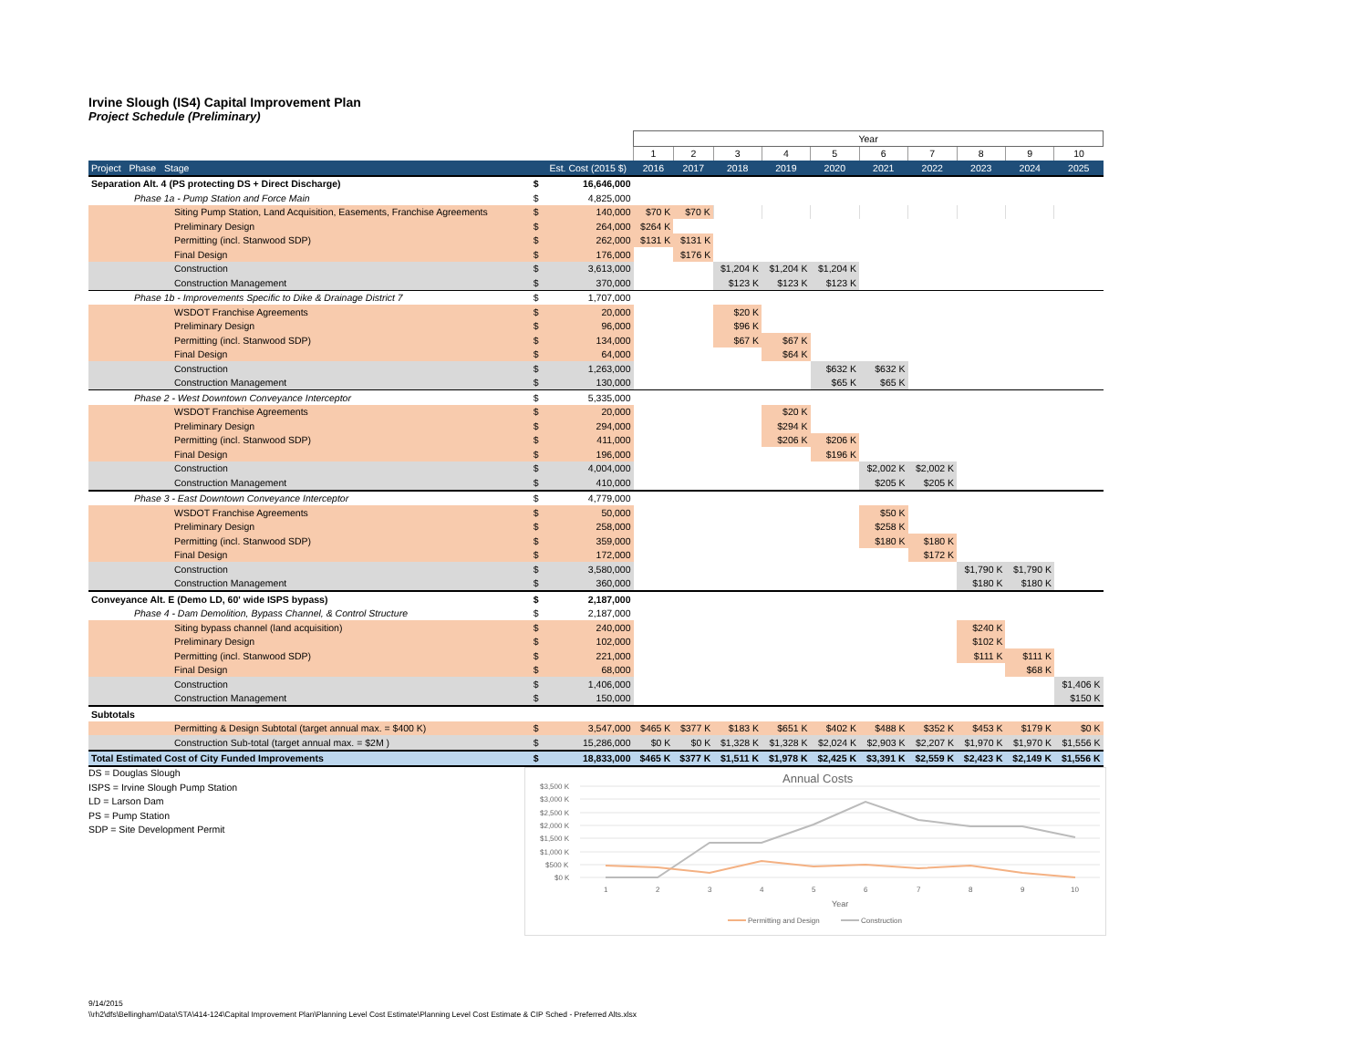Irvine Slough (IS4) Capital Improvement Plan
Project Schedule (Preliminary)
| | | | Year | | | | | | | | | |
| | | | 1 | 2 | 3 | 4 | 5 | 6 | 7 | 8 | 9 | 10 |
| Project Phase Stage | | Est. Cost (2015 $) | 2016 | 2017 | 2018 | 2019 | 2020 | 2021 | 2022 | 2023 | 2024 | 2025 |
| Separation Alt. 4 (PS protecting DS + Direct Discharge) | $ | 16,646,000 | | | | | | | | | | |
| Phase 1a - Pump Station and Force Main | $ | 4,825,000 | | | | | | | | | | |
| Siting Pump Station, Land Acquisition, Easements, Franchise Agreements | $ | 140,000 | $70 K | $70 K | | | | | | | | |
| Preliminary Design | $ | 264,000 | $264 K | | | | | | | | | |
| Permitting (incl. Stanwood SDP) | $ | 262,000 | $131 K | $131 K | | | | | | | | |
| Final Design | $ | 176,000 | | $176 K | | | | | | | | |
| Construction | $ | 3,613,000 | | | $1,204 K | $1,204 K | $1,204 K | | | | | |
| Construction Management | $ | 370,000 | | | $123 K | $123 K | $123 K | | | | | |
| Phase 1b - Improvements Specific to Dike & Drainage District 7 | $ | 1,707,000 | | | | | | | | | | |
| WSDOT Franchise Agreements | $ | 20,000 | | | $20 K | | | | | | | |
| Preliminary Design | $ | 96,000 | | | $96 K | | | | | | | |
| Permitting (incl. Stanwood SDP) | $ | 134,000 | | | $67 K | $67 K | | | | | | |
| Final Design | $ | 64,000 | | | | $64 K | | | | | | |
| Construction | $ | 1,263,000 | | | | | $632 K | $632 K | | | | |
| Construction Management | $ | 130,000 | | | | | $65 K | $65 K | | | | |
| Phase 2 - West Downtown Conveyance Interceptor | $ | 5,335,000 | | | | | | | | | | |
| WSDOT Franchise Agreements | $ | 20,000 | | | | $20 K | | | | | | |
| Preliminary Design | $ | 294,000 | | | | $294 K | | | | | | |
| Permitting (incl. Stanwood SDP) | $ | 411,000 | | | | $206 K | $206 K | | | | | |
| Final Design | $ | 196,000 | | | | | $196 K | | | | | |
| Construction | $ | 4,004,000 | | | | | | $2,002 K | $2,002 K | | | |
| Construction Management | $ | 410,000 | | | | | | $205 K | $205 K | | | |
| Phase 3 - East Downtown Conveyance Interceptor | $ | 4,779,000 | | | | | | | | | | |
| WSDOT Franchise Agreements | $ | 50,000 | | | | | | $50 K | | | | |
| Preliminary Design | $ | 258,000 | | | | | | $258 K | | | | |
| Permitting (incl. Stanwood SDP) | $ | 359,000 | | | | | | $180 K | $180 K | | | |
| Final Design | $ | 172,000 | | | | | | | $172 K | | | |
| Construction | $ | 3,580,000 | | | | | | | | $1,790 K | $1,790 K | |
| Construction Management | $ | 360,000 | | | | | | | | $180 K | $180 K | |
| Conveyance Alt. E (Demo LD, 60' wide ISPS bypass) | $ | 2,187,000 | | | | | | | | | | |
| Phase 4 - Dam Demolition, Bypass Channel, & Control Structure | $ | 2,187,000 | | | | | | | | | | |
| Siting bypass channel (land acquisition) | $ | 240,000 | | | | | | | | $240 K | | |
| Preliminary Design | $ | 102,000 | | | | | | | | $102 K | | |
| Permitting (incl. Stanwood SDP) | $ | 221,000 | | | | | | | | $111 K | $111 K | |
| Final Design | $ | 68,000 | | | | | | | | | $68 K | |
| Construction | $ | 1,406,000 | | | | | | | | | | $1,406 K |
| Construction Management | $ | 150,000 | | | | | | | | | | $150 K |
| Subtotals | | | | | | | | | | | | |
| Permitting & Design Subtotal (target annual max. = $400 K) | $ | 3,547,000 | $465 K | $377 K | $183 K | $651 K | $402 K | $488 K | $352 K | $453 K | $179 K | $0 K |
| Construction Sub-total (target annual max. = $2M ) | $ | 15,286,000 | $0 K | $0 K | $1,328 K | $1,328 K | $2,024 K | $2,903 K | $2,207 K | $1,970 K | $1,970 K | $1,556 K |
| Total Estimated Cost of City Funded Improvements | $ | 18,833,000 | $465 K | $377 K | $1,511 K | $1,978 K | $2,425 K | $3,391 K | $2,559 K | $2,423 K | $2,149 K | $1,556 K |
DS = Douglas Slough
ISPS = Irvine Slough Pump Station
LD = Larson Dam
PS = Pump Station
SDP = Site Development Permit
Annual Costs
$3,500 K
$3,000 K
$2,500 K
$2,000 K
$1,500 K
$1,000 K
$500 K
$0 K
1
2
3
4
5
6
7
8
9
10
Year
Permitting and Design
Construction
9/14/2015
\\rh2\dfs\Bellingham\Data\STA\414-124\Capital Improvement Plan\Planning Level Cost Estimate\Planning Level Cost Estimate & CIP Sched - Preferred Alts.xlsx